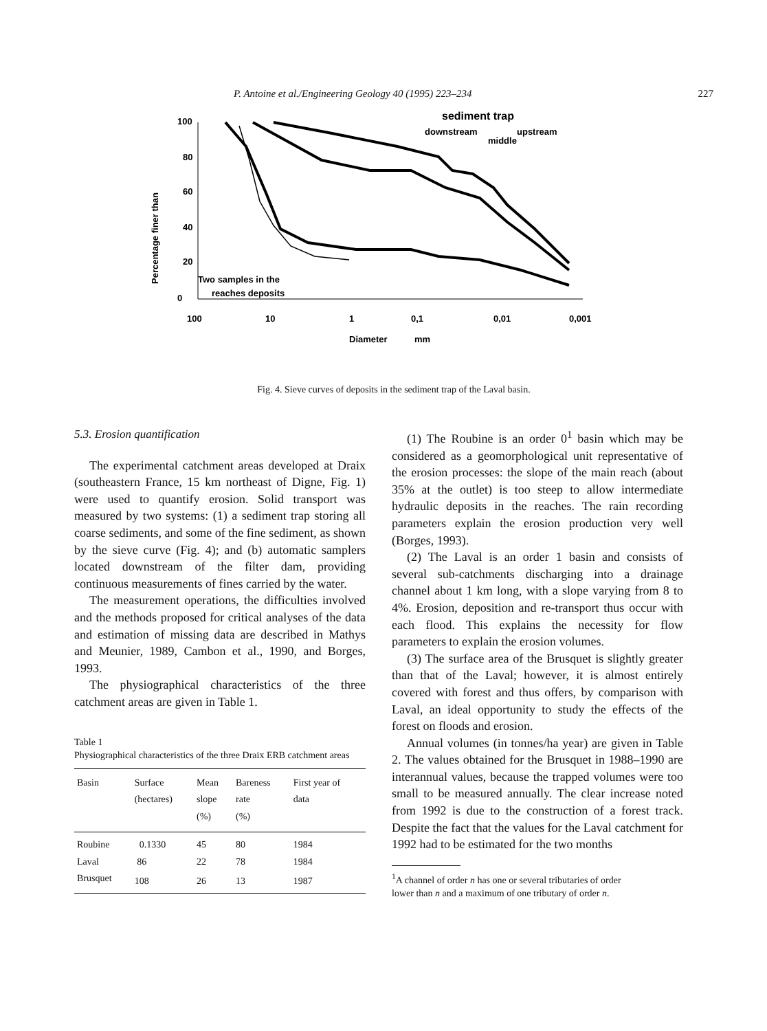P. Antoine et al./Engineering Geology 40 (1995) 223–234 227
100
80
60
40
20
0
Percentage finer than
100
10
1
0,1
0,01
0,001
Diameter
mm
sediment trap
downstream
upstream
middle
Two samples in the
reaches deposits
Fig. 4. Sieve curves of deposits in the sediment trap of the Laval basin.
5.3. Erosion quantification
The experimental catchment areas developed at Draix (southeastern France, 15 km northeast of Digne, Fig. 1) were used to quantify erosion. Solid transport was measured by two systems: (1) a sediment trap storing all coarse sediments, and some of the fine sediment, as shown by the sieve curve (Fig. 4); and (b) automatic samplers located downstream of the filter dam, providing continuous measurements of fines carried by the water.
The measurement operations, the difficulties involved and the methods proposed for critical analyses of the data and estimation of missing data are described in Mathys and Meunier, 1989, Cambon et al., 1990, and Borges, 1993.
The physiographical characteristics of the three catchment areas are given in Table 1.
Table 1
Physiographical characteristics of the three Draix ERB catchment areas
| Basin | Surface (hectares) | Mean slope (%) | Bareness rate (%) | First year of data |
| --- | --- | --- | --- | --- |
| Roubine | 0.1330 | 45 | 80 | 1984 |
| Laval | 86 | 22 | 78 | 1984 |
| Brusquet | 108 | 26 | 13 | 1987 |
(1) The Roubine is an order 0<sup>1</sup> basin which may be considered as a geomorphological unit representative of the erosion processes: the slope of the main reach (about 35% at the outlet) is too steep to allow intermediate hydraulic deposits in the reaches. The rain recording parameters explain the erosion production very well (Borges, 1993).
(2) The Laval is an order 1 basin and consists of several sub-catchments discharging into a drainage channel about 1 km long, with a slope varying from 8 to 4%. Erosion, deposition and re-transport thus occur with each flood. This explains the necessity for flow parameters to explain the erosion volumes.
(3) The surface area of the Brusquet is slightly greater than that of the Laval; however, it is almost entirely covered with forest and thus offers, by comparison with Laval, an ideal opportunity to study the effects of the forest on floods and erosion.
Annual volumes (in tonnes/ha year) are given in Table 2. The values obtained for the Brusquet in 1988–1990 are interannual values, because the trapped volumes were too small to be measured annually. The clear increase noted from 1992 is due to the construction of a forest track. Despite the fact that the values for the Laval catchment for 1992 had to be estimated for the two months
<sup>1</sup> A channel of order n has one or several tributaries of order
lower than n and a maximum of one tributary of order n.